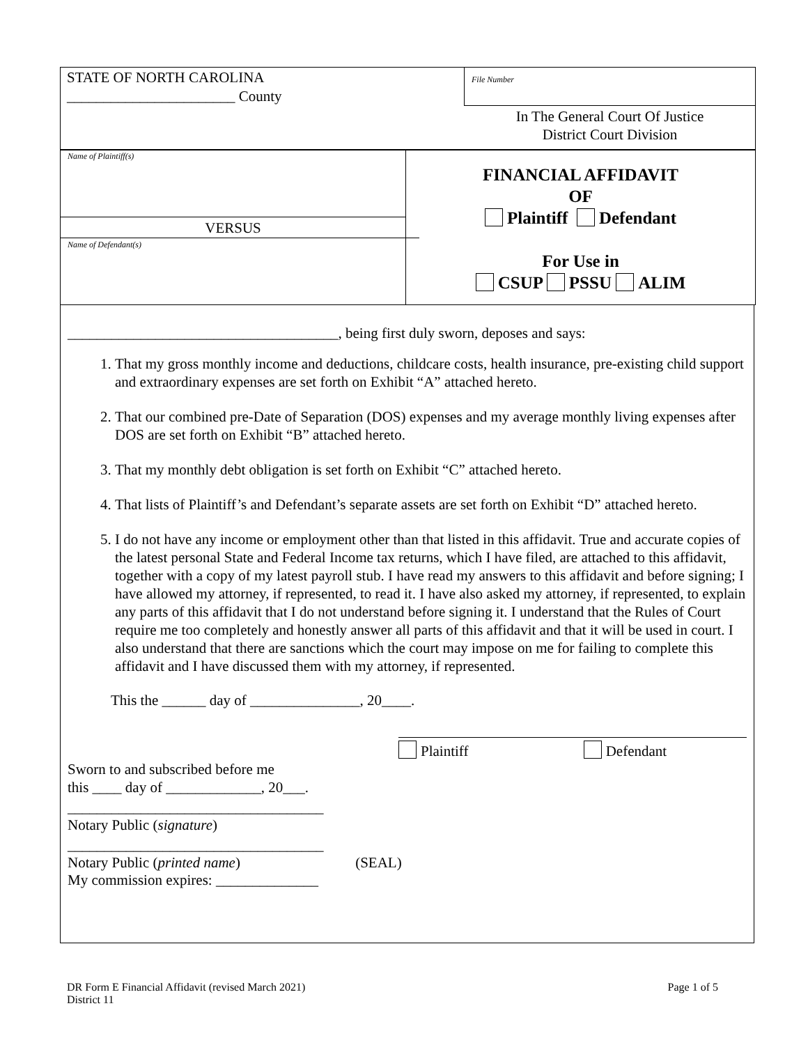STATE OF NORTH CAROLINA
_______________________ County
File Number
In The General Court Of Justice
District Court Division
Name of Plaintiff(s)
VERSUS
Name of Defendant(s)
FINANCIAL AFFIDAVIT
OF
Plaintiff Defendant
For Use in
CSUP PSSU ALIM
_____________________________________, being first duly sworn, deposes and says:
1. That my gross monthly income and deductions, childcare costs, health insurance, pre-existing child support and extraordinary expenses are set forth on Exhibit “A” attached hereto.
2. That our combined pre-Date of Separation (DOS) expenses and my average monthly living expenses after DOS are set forth on Exhibit “B” attached hereto.
3. That my monthly debt obligation is set forth on Exhibit “C” attached hereto.
4. That lists of Plaintiff’s and Defendant’s separate assets are set forth on Exhibit “D” attached hereto.
5. I do not have any income or employment other than that listed in this affidavit. True and accurate copies of the latest personal State and Federal Income tax returns, which I have filed, are attached to this affidavit, together with a copy of my latest payroll stub. I have read my answers to this affidavit and before signing; I have allowed my attorney, if represented, to read it. I have also asked my attorney, if represented, to explain any parts of this affidavit that I do not understand before signing it. I understand that the Rules of Court require me too completely and honestly answer all parts of this affidavit and that it will be used in court. I also understand that there are sanctions which the court may impose on me for failing to complete this affidavit and I have discussed them with my attorney, if represented.
This the ______ day of _______________, 20____.
Plaintiff Defendant
Sworn to and subscribed before me
this ____ day of _____________, 20___.
___________________________________
Notary Public (signature)
___________________________________
Notary Public (printed name) (SEAL)
My commission expires: ______________
DR Form E Financial Affidavit (revised March 2021)
District 11
Page 1 of 5